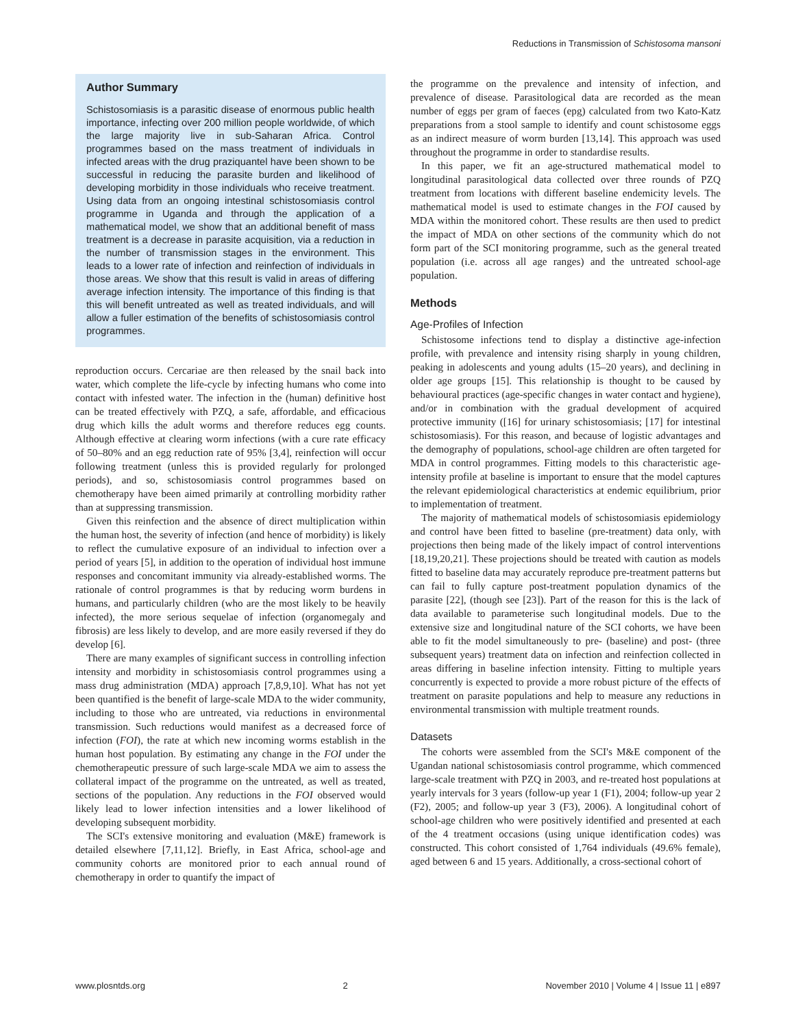Reductions in Transmission of Schistosoma mansoni
Author Summary
Schistosomiasis is a parasitic disease of enormous public health importance, infecting over 200 million people worldwide, of which the large majority live in sub-Saharan Africa. Control programmes based on the mass treatment of individuals in infected areas with the drug praziquantel have been shown to be successful in reducing the parasite burden and likelihood of developing morbidity in those individuals who receive treatment. Using data from an ongoing intestinal schistosomiasis control programme in Uganda and through the application of a mathematical model, we show that an additional benefit of mass treatment is a decrease in parasite acquisition, via a reduction in the number of transmission stages in the environment. This leads to a lower rate of infection and reinfection of individuals in those areas. We show that this result is valid in areas of differing average infection intensity. The importance of this finding is that this will benefit untreated as well as treated individuals, and will allow a fuller estimation of the benefits of schistosomiasis control programmes.
reproduction occurs. Cercariae are then released by the snail back into water, which complete the life-cycle by infecting humans who come into contact with infested water. The infection in the (human) definitive host can be treated effectively with PZQ, a safe, affordable, and efficacious drug which kills the adult worms and therefore reduces egg counts. Although effective at clearing worm infections (with a cure rate efficacy of 50–80% and an egg reduction rate of 95% [3,4], reinfection will occur following treatment (unless this is provided regularly for prolonged periods), and so, schistosomiasis control programmes based on chemotherapy have been aimed primarily at controlling morbidity rather than at suppressing transmission.
Given this reinfection and the absence of direct multiplication within the human host, the severity of infection (and hence of morbidity) is likely to reflect the cumulative exposure of an individual to infection over a period of years [5], in addition to the operation of individual host immune responses and concomitant immunity via already-established worms. The rationale of control programmes is that by reducing worm burdens in humans, and particularly children (who are the most likely to be heavily infected), the more serious sequelae of infection (organomegaly and fibrosis) are less likely to develop, and are more easily reversed if they do develop [6].
There are many examples of significant success in controlling infection intensity and morbidity in schistosomiasis control programmes using a mass drug administration (MDA) approach [7,8,9,10]. What has not yet been quantified is the benefit of large-scale MDA to the wider community, including to those who are untreated, via reductions in environmental transmission. Such reductions would manifest as a decreased force of infection (FOI), the rate at which new incoming worms establish in the human host population. By estimating any change in the FOI under the chemotherapeutic pressure of such large-scale MDA we aim to assess the collateral impact of the programme on the untreated, as well as treated, sections of the population. Any reductions in the FOI observed would likely lead to lower infection intensities and a lower likelihood of developing subsequent morbidity.
The SCI's extensive monitoring and evaluation (M&E) framework is detailed elsewhere [7,11,12]. Briefly, in East Africa, school-age and community cohorts are monitored prior to each annual round of chemotherapy in order to quantify the impact of
the programme on the prevalence and intensity of infection, and prevalence of disease. Parasitological data are recorded as the mean number of eggs per gram of faeces (epg) calculated from two Kato-Katz preparations from a stool sample to identify and count schistosome eggs as an indirect measure of worm burden [13,14]. This approach was used throughout the programme in order to standardise results.
In this paper, we fit an age-structured mathematical model to longitudinal parasitological data collected over three rounds of PZQ treatment from locations with different baseline endemicity levels. The mathematical model is used to estimate changes in the FOI caused by MDA within the monitored cohort. These results are then used to predict the impact of MDA on other sections of the community which do not form part of the SCI monitoring programme, such as the general treated population (i.e. across all age ranges) and the untreated school-age population.
Methods
Age-Profiles of Infection
Schistosome infections tend to display a distinctive age-infection profile, with prevalence and intensity rising sharply in young children, peaking in adolescents and young adults (15–20 years), and declining in older age groups [15]. This relationship is thought to be caused by behavioural practices (age-specific changes in water contact and hygiene), and/or in combination with the gradual development of acquired protective immunity ([16] for urinary schistosomiasis; [17] for intestinal schistosomiasis). For this reason, and because of logistic advantages and the demography of populations, school-age children are often targeted for MDA in control programmes. Fitting models to this characteristic age-intensity profile at baseline is important to ensure that the model captures the relevant epidemiological characteristics at endemic equilibrium, prior to implementation of treatment.
The majority of mathematical models of schistosomiasis epidemiology and control have been fitted to baseline (pre-treatment) data only, with projections then being made of the likely impact of control interventions [18,19,20,21]. These projections should be treated with caution as models fitted to baseline data may accurately reproduce pre-treatment patterns but can fail to fully capture post-treatment population dynamics of the parasite [22], (though see [23]). Part of the reason for this is the lack of data available to parameterise such longitudinal models. Due to the extensive size and longitudinal nature of the SCI cohorts, we have been able to fit the model simultaneously to pre- (baseline) and post- (three subsequent years) treatment data on infection and reinfection collected in areas differing in baseline infection intensity. Fitting to multiple years concurrently is expected to provide a more robust picture of the effects of treatment on parasite populations and help to measure any reductions in environmental transmission with multiple treatment rounds.
Datasets
The cohorts were assembled from the SCI's M&E component of the Ugandan national schistosomiasis control programme, which commenced large-scale treatment with PZQ in 2003, and re-treated host populations at yearly intervals for 3 years (follow-up year 1 (F1), 2004; follow-up year 2 (F2), 2005; and follow-up year 3 (F3), 2006). A longitudinal cohort of school-age children who were positively identified and presented at each of the 4 treatment occasions (using unique identification codes) was constructed. This cohort consisted of 1,764 individuals (49.6% female), aged between 6 and 15 years. Additionally, a cross-sectional cohort of
www.plosntds.org 2 November 2010 | Volume 4 | Issue 11 | e897